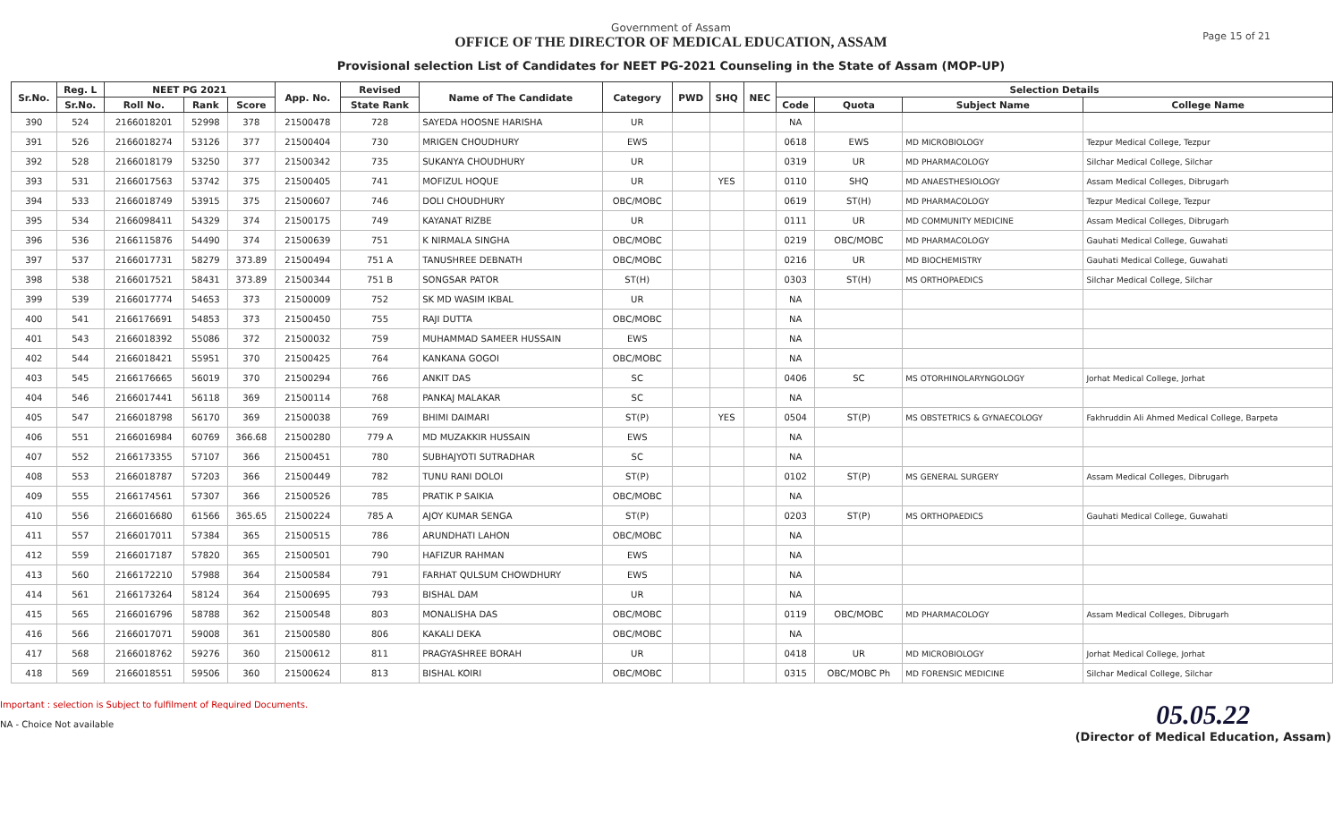Government of Assam
OFFICE OF THE DIRECTOR OF MEDICAL EDUCATION, ASSAM
Provisional selection List of Candidates for NEET PG-2021 Counseling in the State of Assam (MOP-UP)
Page 15 of 21
| Sr.No. | Reg. L | NEET PG 2021 | | | App. No. | Revised | Name of The Candidate | Category | PWD | SHQ | NEC | Selection Details | | | |
| --- | --- | --- | --- | --- | --- | --- | --- | --- | --- | --- | --- | --- | --- | --- | --- |
| | Sr.No. | Roll No. | Rank | Score | | State Rank | | | | | | Code | Quota | Subject Name | College Name |
| 390 | 524 | 2166018201 | 52998 | 378 | 21500478 | 728 | SAYEDA HOOSNE HARISHA | UR | | | | NA | | | |
| 391 | 526 | 2166018274 | 53126 | 377 | 21500404 | 730 | MRIGEN CHOUDHURY | EWS | | | | 0618 | EWS | MD MICROBIOLOGY | Tezpur Medical College, Tezpur |
| 392 | 528 | 2166018179 | 53250 | 377 | 21500342 | 735 | SUKANYA CHOUDHURY | UR | | | | 0319 | UR | MD PHARMACOLOGY | Silchar Medical College, Silchar |
| 393 | 531 | 2166017563 | 53742 | 375 | 21500405 | 741 | MOFIZUL HOQUE | UR | | YES | | 0110 | SHQ | MD ANAESTHESIOLOGY | Assam Medical Colleges, Dibrugarh |
| 394 | 533 | 2166018749 | 53915 | 375 | 21500607 | 746 | DOLI CHOUDHURY | OBC/MOBC | | | | 0619 | ST(H) | MD PHARMACOLOGY | Tezpur Medical College, Tezpur |
| 395 | 534 | 2166098411 | 54329 | 374 | 21500175 | 749 | KAYANAT RIZBE | UR | | | | 0111 | UR | MD COMMUNITY MEDICINE | Assam Medical Colleges, Dibrugarh |
| 396 | 536 | 2166115876 | 54490 | 374 | 21500639 | 751 | K NIRMALA SINGHA | OBC/MOBC | | | | 0219 | OBC/MOBC | MD PHARMACOLOGY | Gauhati Medical College, Guwahati |
| 397 | 537 | 2166017731 | 58279 | 373.89 | 21500494 | 751 A | TANUSHREE DEBNATH | OBC/MOBC | | | | 0216 | UR | MD BIOCHEMISTRY | Gauhati Medical College, Guwahati |
| 398 | 538 | 2166017521 | 58431 | 373.89 | 21500344 | 751 B | SONGSAR PATOR | ST(H) | | | | 0303 | ST(H) | MS ORTHOPAEDICS | Silchar Medical College, Silchar |
| 399 | 539 | 2166017774 | 54653 | 373 | 21500009 | 752 | SK MD WASIM IKBAL | UR | | | | NA | | | |
| 400 | 541 | 2166176691 | 54853 | 373 | 21500450 | 755 | RAJI DUTTA | OBC/MOBC | | | | NA | | | |
| 401 | 543 | 2166018392 | 55086 | 372 | 21500032 | 759 | MUHAMMAD SAMEER HUSSAIN | EWS | | | | NA | | | |
| 402 | 544 | 2166018421 | 55951 | 370 | 21500425 | 764 | KANKANA GOGOI | OBC/MOBC | | | | NA | | | |
| 403 | 545 | 2166176665 | 56019 | 370 | 21500294 | 766 | ANKIT DAS | SC | | | | 0406 | SC | MS OTORHINOLARYNGOLOGY | Jorhat Medical College, Jorhat |
| 404 | 546 | 2166017441 | 56118 | 369 | 21500114 | 768 | PANKAJ MALAKAR | SC | | | | NA | | | |
| 405 | 547 | 2166018798 | 56170 | 369 | 21500038 | 769 | BHIMI DAIMARI | ST(P) | | YES | | 0504 | ST(P) | MS OBSTETRICS & GYNAECOLOGY | Fakhruddin Ali Ahmed Medical College, Barpeta |
| 406 | 551 | 2166016984 | 60769 | 366.68 | 21500280 | 779 A | MD MUZAKKIR HUSSAIN | EWS | | | | NA | | | |
| 407 | 552 | 2166173355 | 57107 | 366 | 21500451 | 780 | SUBHAJYOTI SUTRADHAR | SC | | | | NA | | | |
| 408 | 553 | 2166018787 | 57203 | 366 | 21500449 | 782 | TUNU RANI DOLOI | ST(P) | | | | 0102 | ST(P) | MS GENERAL SURGERY | Assam Medical Colleges, Dibrugarh |
| 409 | 555 | 2166174561 | 57307 | 366 | 21500526 | 785 | PRATIK P SAIKIA | OBC/MOBC | | | | NA | | | |
| 410 | 556 | 2166016680 | 61566 | 365.65 | 21500224 | 785 A | AJOY KUMAR SENGA | ST(P) | | | | 0203 | ST(P) | MS ORTHOPAEDICS | Gauhati Medical College, Guwahati |
| 411 | 557 | 2166017011 | 57384 | 365 | 21500515 | 786 | ARUNDHATI LAHON | OBC/MOBC | | | | NA | | | |
| 412 | 559 | 2166017187 | 57820 | 365 | 21500501 | 790 | HAFIZUR RAHMAN | EWS | | | | NA | | | |
| 413 | 560 | 2166172210 | 57988 | 364 | 21500584 | 791 | FARHAT QULSUM CHOWDHURY | EWS | | | | NA | | | |
| 414 | 561 | 2166173264 | 58124 | 364 | 21500695 | 793 | BISHAL DAM | UR | | | | NA | | | |
| 415 | 565 | 2166016796 | 58788 | 362 | 21500548 | 803 | MONALISHA DAS | OBC/MOBC | | | | 0119 | OBC/MOBC | MD PHARMACOLOGY | Assam Medical Colleges, Dibrugarh |
| 416 | 566 | 2166017071 | 59008 | 361 | 21500580 | 806 | KAKALI DEKA | OBC/MOBC | | | | NA | | | |
| 417 | 568 | 2166018762 | 59276 | 360 | 21500612 | 811 | PRAGYASHREE BORAH | UR | | | | 0418 | UR | MD MICROBIOLOGY | Jorhat Medical College, Jorhat |
| 418 | 569 | 2166018551 | 59506 | 360 | 21500624 | 813 | BISHAL KOIRI | OBC/MOBC | | | | 0315 | OBC/MOBC Ph | MD FORENSIC MEDICINE | Silchar Medical College, Silchar |
Important : selection is Subject to fulfilment of Required Documents.
NA - Choice Not available
05.05.22
(Director of Medical Education, Assam)